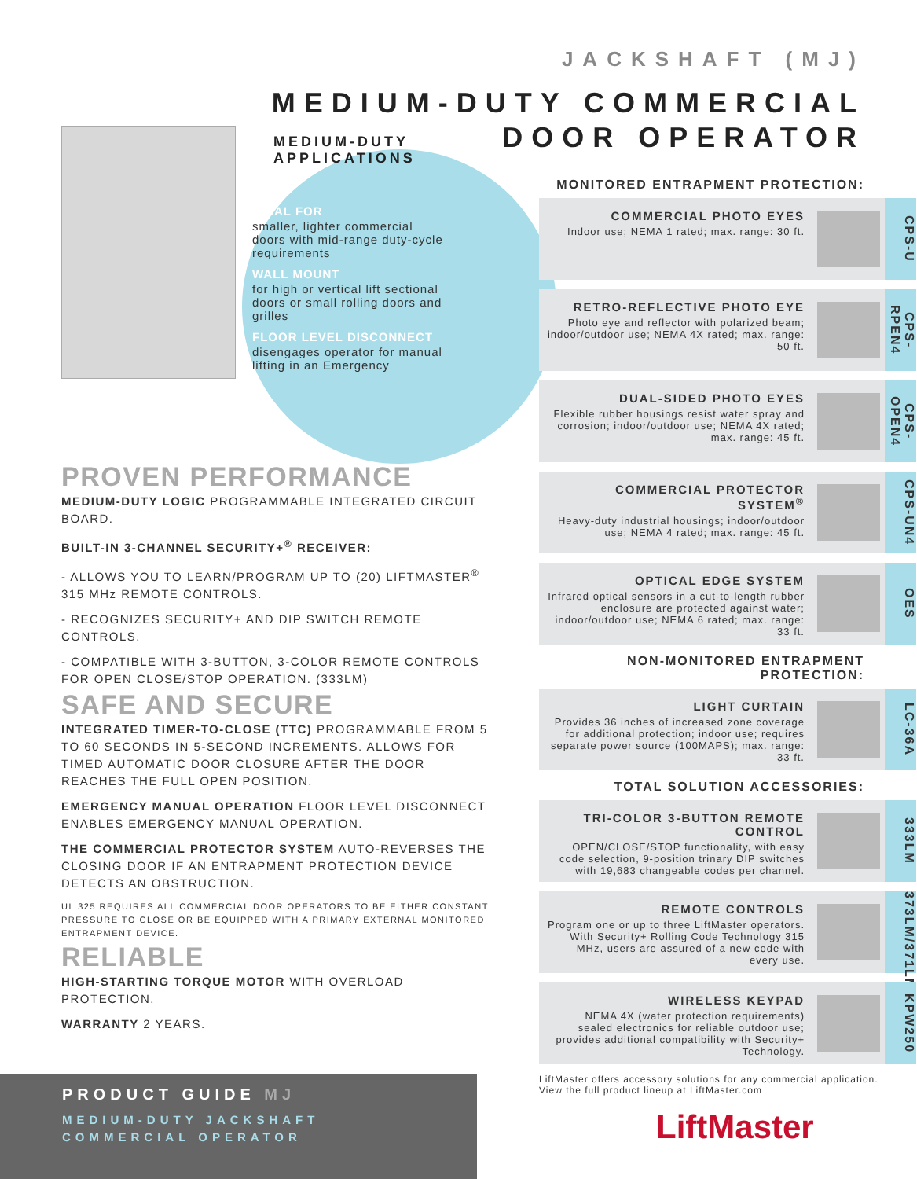JACKSHAFT (MJ)
MEDIUM-DUTY COMMERCIAL
DOOR OPERATOR
MEDIUM-DUTY APPLICATIONS
IDEAL FOR
smaller, lighter commercial
doors with mid-range duty-cycle
requirements
WALL MOUNT
for high or vertical lift sectional
doors or small rolling doors and
grilles
FLOOR LEVEL DISCONNECT
disengages operator for manual
lifting in an Emergency
PROVEN PERFORMANCE
MEDIUM-DUTY LOGIC PROGRAMMABLE INTEGRATED CIRCUIT BOARD.
BUILT-IN 3-CHANNEL SECURITY+<sup>®</sup> RECEIVER:
- ALLOWS YOU TO LEARN/PROGRAM UP TO (20) LIFTMASTER<sup>®</sup> 315 MHz REMOTE CONTROLS.
- RECOGNIZES SECURITY+ AND DIP SWITCH REMOTE CONTROLS.
- COMPATIBLE WITH 3-BUTTON, 3-COLOR REMOTE CONTROLS FOR OPEN CLOSE/STOP OPERATION. (333LM)
SAFE AND SECURE
INTEGRATED TIMER-TO-CLOSE (TTC) PROGRAMMABLE FROM 5 TO 60 SECONDS IN 5-SECOND INCREMENTS. ALLOWS FOR TIMED AUTOMATIC DOOR CLOSURE AFTER THE DOOR REACHES THE FULL OPEN POSITION.
EMERGENCY MANUAL OPERATION FLOOR LEVEL DISCONNECT ENABLES EMERGENCY MANUAL OPERATION.
THE COMMERCIAL PROTECTOR SYSTEM AUTO-REVERSES THE CLOSING DOOR IF AN ENTRAPMENT PROTECTION DEVICE DETECTS AN OBSTRUCTION.
UL 325 REQUIRES ALL COMMERCIAL DOOR OPERATORS TO BE EITHER CONSTANT PRESSURE TO CLOSE OR BE EQUIPPED WITH A PRIMARY EXTERNAL MONITORED ENTRAPMENT DEVICE.
RELIABLE
HIGH-STARTING TORQUE MOTOR WITH OVERLOAD PROTECTION.
WARRANTY 2 YEARS.
MONITORED ENTRAPMENT PROTECTION:
COMMERCIAL PHOTO EYES
Indoor use; NEMA 1 rated; max. range: 30 ft.
CPS-U
RETRO-REFLECTIVE PHOTO EYE
Photo eye and reflector with polarized beam; indoor/outdoor use; NEMA 4X rated; max. range: 50 ft.
CPS-RPEN4
DUAL-SIDED PHOTO EYES
Flexible rubber housings resist water spray and corrosion; indoor/outdoor use; NEMA 4X rated; max. range: 45 ft.
CPS-OPEN4
COMMERCIAL PROTECTOR SYSTEM<sup>®</sup>
Heavy-duty industrial housings; indoor/outdoor use; NEMA 4 rated; max. range: 45 ft.
CPS-UN4
OPTICAL EDGE SYSTEM
Infrared optical sensors in a cut-to-length rubber enclosure are protected against water; indoor/outdoor use; NEMA 6 rated; max. range: 33 ft.
OES
NON-MONITORED ENTRAPMENT PROTECTION:
LIGHT CURTAIN
Provides 36 inches of increased zone coverage for additional protection; indoor use; requires separate power source (100MAPS); max. range: 33 ft.
LC-36A
TOTAL SOLUTION ACCESSORIES:
TRI-COLOR 3-BUTTON REMOTE CONTROL
OPEN/CLOSE/STOP functionality, with easy code selection, 9-position trinary DIP switches with 19,683 changeable codes per channel.
333LM
REMOTE CONTROLS
Program one or up to three LiftMaster operators. With Security+ Rolling Code Technology 315 MHz, users are assured of a new code with every use.
373LM/371LM
WIRELESS KEYPAD
NEMA 4X (water protection requirements) sealed electronics for reliable outdoor use; provides additional compatibility with Security+ Technology.
KPW250
LiftMaster offers accessory solutions for any commercial application.
View the full product lineup at LiftMaster.com
PRODUCT GUIDE MJ
MEDIUM-DUTY JACKSHAFT
COMMERCIAL OPERATOR
LiftMaster